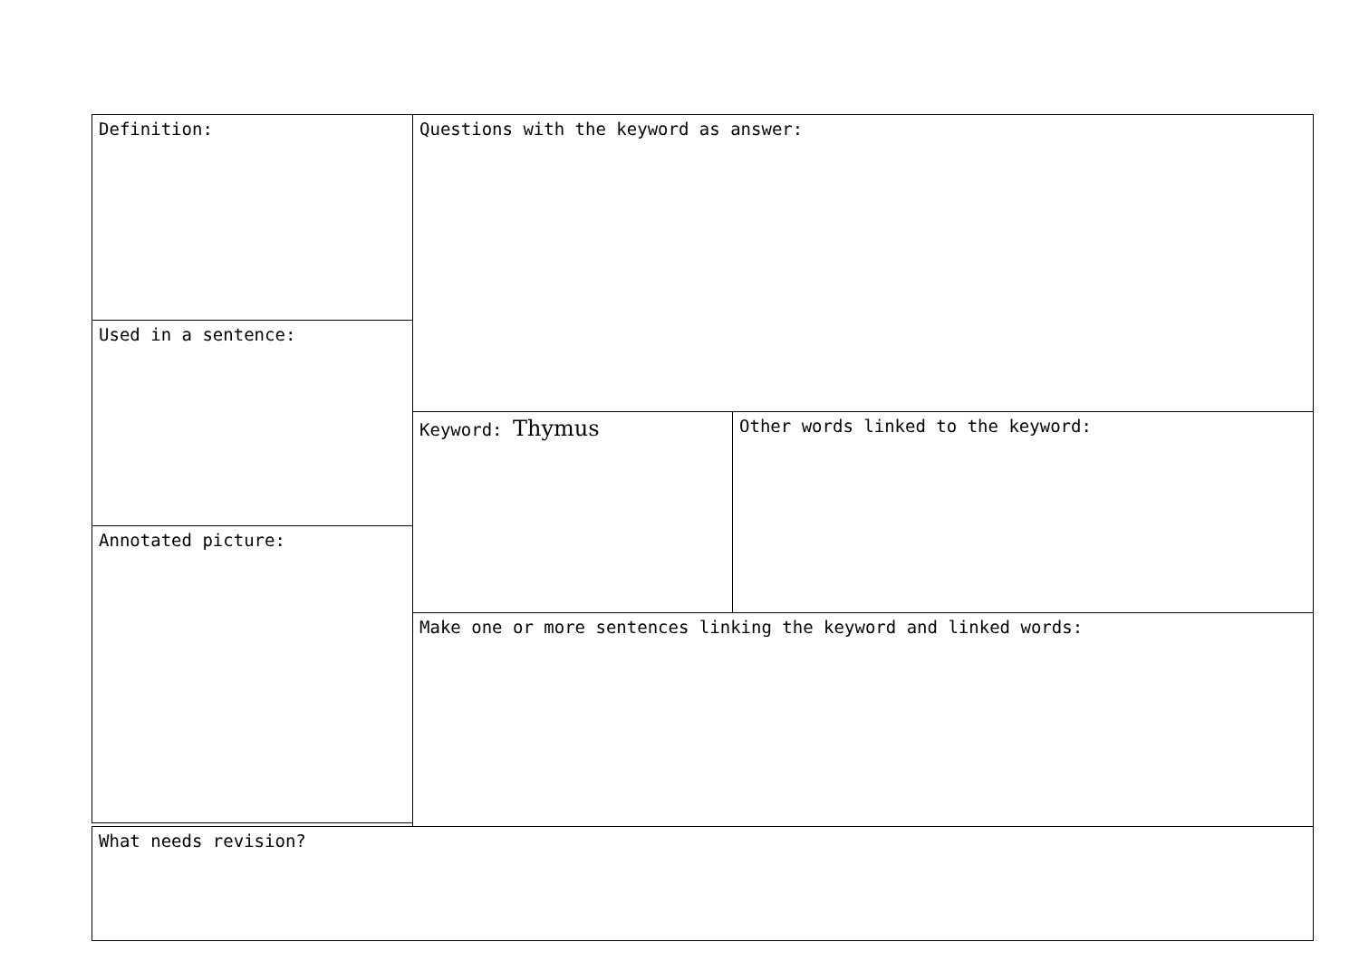Definition: Questions with the keyword as answer:
Used in a sentence:
Keyword: Thymus Other words linked to the keyword:
Annotated picture:
Make one or more sentences linking the keyword and linked words:
What needs revision?